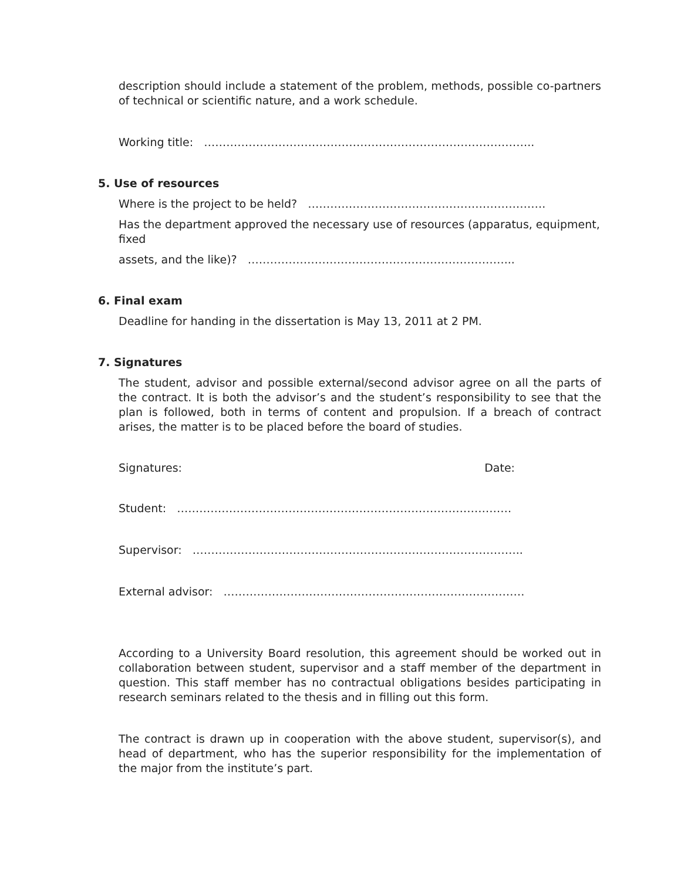description should include a statement of the problem, methods, possible co-partners of technical or scientific nature, and a work schedule.
Working title: ……………………………………………………………………………..
5. Use of resources
Where is the project to be held? ……………………………………………………….
Has the department approved the necessary use of resources (apparatus, equipment, fixed
assets, and the like)? ……………………………………………………………...
6. Final exam
Deadline for handing in the dissertation is May 13, 2011 at 2 PM.
7. Signatures
The student, advisor and possible external/second advisor agree on all the parts of the contract. It is both the advisor’s and the student’s responsibility to see that the plan is followed, both in terms of content and propulsion. If a breach of contract arises, the matter is to be placed before the board of studies.
Signatures: Date:
Student: ………………………………………………………………………………
Supervisor: ……………………………………………………………………………..
External advisor: ………………………………………………………………………
According to a University Board resolution, this agreement should be worked out in collaboration between student, supervisor and a staff member of the department in question. This staff member has no contractual obligations besides participating in research seminars related to the thesis and in filling out this form.
The contract is drawn up in cooperation with the above student, supervisor(s), and head of department, who has the superior responsibility for the implementation of the major from the institute’s part.